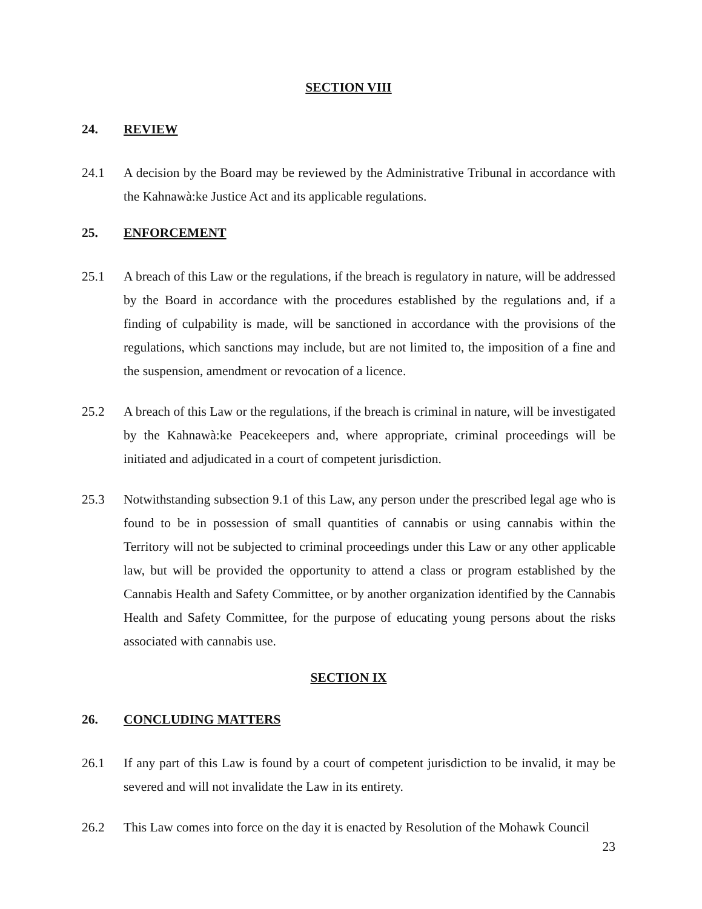SECTION VIII
24. REVIEW
24.1 A decision by the Board may be reviewed by the Administrative Tribunal in accordance with the Kahnawà:ke Justice Act and its applicable regulations.
25. ENFORCEMENT
25.1 A breach of this Law or the regulations, if the breach is regulatory in nature, will be addressed by the Board in accordance with the procedures established by the regulations and, if a finding of culpability is made, will be sanctioned in accordance with the provisions of the regulations, which sanctions may include, but are not limited to, the imposition of a fine and the suspension, amendment or revocation of a licence.
25.2 A breach of this Law or the regulations, if the breach is criminal in nature, will be investigated by the Kahnawà:ke Peacekeepers and, where appropriate, criminal proceedings will be initiated and adjudicated in a court of competent jurisdiction.
25.3 Notwithstanding subsection 9.1 of this Law, any person under the prescribed legal age who is found to be in possession of small quantities of cannabis or using cannabis within the Territory will not be subjected to criminal proceedings under this Law or any other applicable law, but will be provided the opportunity to attend a class or program established by the Cannabis Health and Safety Committee, or by another organization identified by the Cannabis Health and Safety Committee, for the purpose of educating young persons about the risks associated with cannabis use.
SECTION IX
26. CONCLUDING MATTERS
26.1 If any part of this Law is found by a court of competent jurisdiction to be invalid, it may be severed and will not invalidate the Law in its entirety.
26.2 This Law comes into force on the day it is enacted by Resolution of the Mohawk Council
23